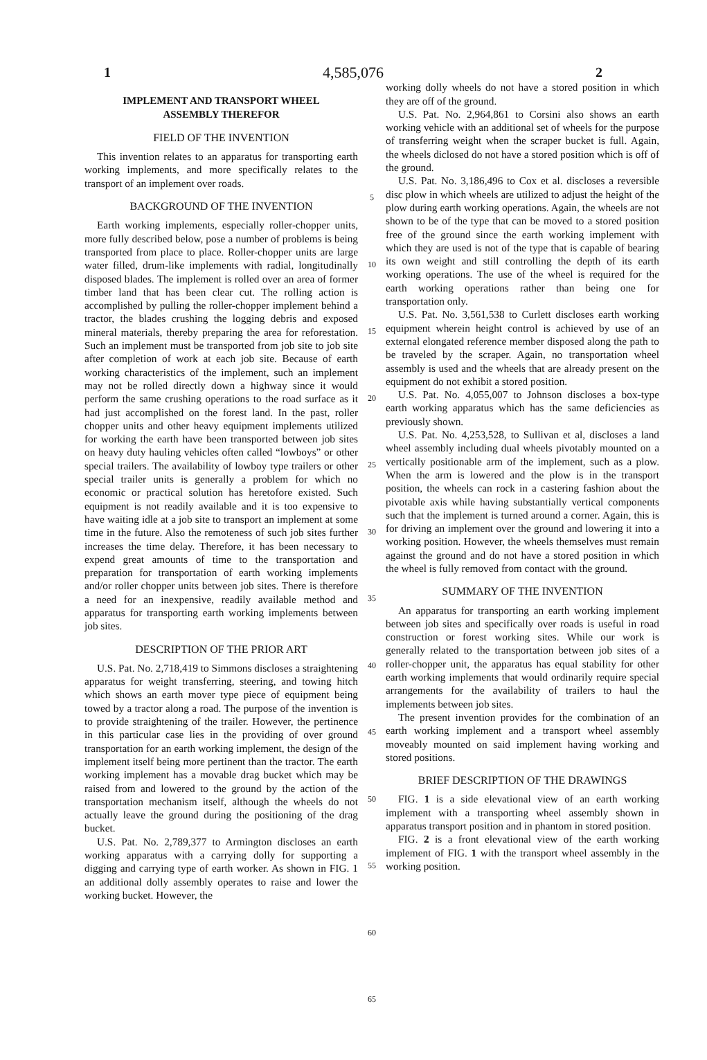1 4,585,076 2
IMPLEMENT AND TRANSPORT WHEEL
ASSEMBLY THEREFOR
FIELD OF THE INVENTION
This invention relates to an apparatus for transporting earth working implements, and more specifically relates to the transport of an implement over roads.
BACKGROUND OF THE INVENTION
Earth working implements, especially roller-chopper units, more fully described below, pose a number of problems is being transported from place to place. Roller-chopper units are large water filled, drum-like implements with radial, longitudinally disposed blades. The implement is rolled over an area of former timber land that has been clear cut. The rolling action is accomplished by pulling the roller-chopper implement behind a tractor, the blades crushing the logging debris and exposed mineral materials, thereby preparing the area for reforestation. Such an implement must be transported from job site to job site after completion of work at each job site. Because of earth working characteristics of the implement, such an implement may not be rolled directly down a highway since it would perform the same crushing operations to the road surface as it had just accomplished on the forest land. In the past, roller chopper units and other heavy equipment implements utilized for working the earth have been transported between job sites on heavy duty hauling vehicles often called “lowboys” or other special trailers. The availability of lowboy type trailers or other special trailer units is generally a problem for which no economic or practical solution has heretofore existed. Such equipment is not readily available and it is too expensive to have waiting idle at a job site to transport an implement at some time in the future. Also the remoteness of such job sites further increases the time delay. Therefore, it has been necessary to expend great amounts of time to the transportation and preparation for transportation of earth working implements and/or roller chopper units between job sites. There is therefore a need for an inexpensive, readily available method and apparatus for transporting earth working implements between job sites.
DESCRIPTION OF THE PRIOR ART
U.S. Pat. No. 2,718,419 to Simmons discloses a straightening apparatus for weight transferring, steering, and towing hitch which shows an earth mover type piece of equipment being towed by a tractor along a road. The purpose of the invention is to provide straightening of the trailer. However, the pertinence in this particular case lies in the providing of over ground transportation for an earth working implement, the design of the implement itself being more pertinent than the tractor. The earth working implement has a movable drag bucket which may be raised from and lowered to the ground by the action of the transportation mechanism itself, although the wheels do not actually leave the ground during the positioning of the drag bucket.
U.S. Pat. No. 2,789,377 to Armington discloses an earth working apparatus with a carrying dolly for supporting a digging and carrying type of earth worker. As shown in FIG. 1 an additional dolly assembly operates to raise and lower the working bucket. However, the
5
10
15
20
25
30
35
40
45
50
55
60
65
working dolly wheels do not have a stored position in which they are off of the ground.
U.S. Pat. No. 2,964,861 to Corsini also shows an earth working vehicle with an additional set of wheels for the purpose of transferring weight when the scraper bucket is full. Again, the wheels diclosed do not have a stored position which is off of the ground.
U.S. Pat. No. 3,186,496 to Cox et al. discloses a reversible disc plow in which wheels are utilized to adjust the height of the plow during earth working operations. Again, the wheels are not shown to be of the type that can be moved to a stored position free of the ground since the earth working implement with which they are used is not of the type that is capable of bearing its own weight and still controlling the depth of its earth working operations. The use of the wheel is required for the earth working operations rather than being one for transportation only.
U.S. Pat. No. 3,561,538 to Curlett discloses earth working equipment wherein height control is achieved by use of an external elongated reference member disposed along the path to be traveled by the scraper. Again, no transportation wheel assembly is used and the wheels that are already present on the equipment do not exhibit a stored position.
U.S. Pat. No. 4,055,007 to Johnson discloses a box-type earth working apparatus which has the same deficiencies as previously shown.
U.S. Pat. No. 4,253,528, to Sullivan et al, discloses a land wheel assembly including dual wheels pivotably mounted on a vertically positionable arm of the implement, such as a plow. When the arm is lowered and the plow is in the transport position, the wheels can rock in a castering fashion about the pivotable axis while having substantially vertical components such that the implement is turned around a corner. Again, this is for driving an implement over the ground and lowering it into a working position. However, the wheels themselves must remain against the ground and do not have a stored position in which the wheel is fully removed from contact with the ground.
SUMMARY OF THE INVENTION
An apparatus for transporting an earth working implement between job sites and specifically over roads is useful in road construction or forest working sites. While our work is generally related to the transportation between job sites of a roller-chopper unit, the apparatus has equal stability for other earth working implements that would ordinarily require special arrangements for the availability of trailers to haul the implements between job sites.
The present invention provides for the combination of an earth working implement and a transport wheel assembly moveably mounted on said implement having working and stored positions.
BRIEF DESCRIPTION OF THE DRAWINGS
FIG. 1 is a side elevational view of an earth working implement with a transporting wheel assembly shown in apparatus transport position and in phantom in stored position.
FIG. 2 is a front elevational view of the earth working implement of FIG. 1 with the transport wheel assembly in the working position.